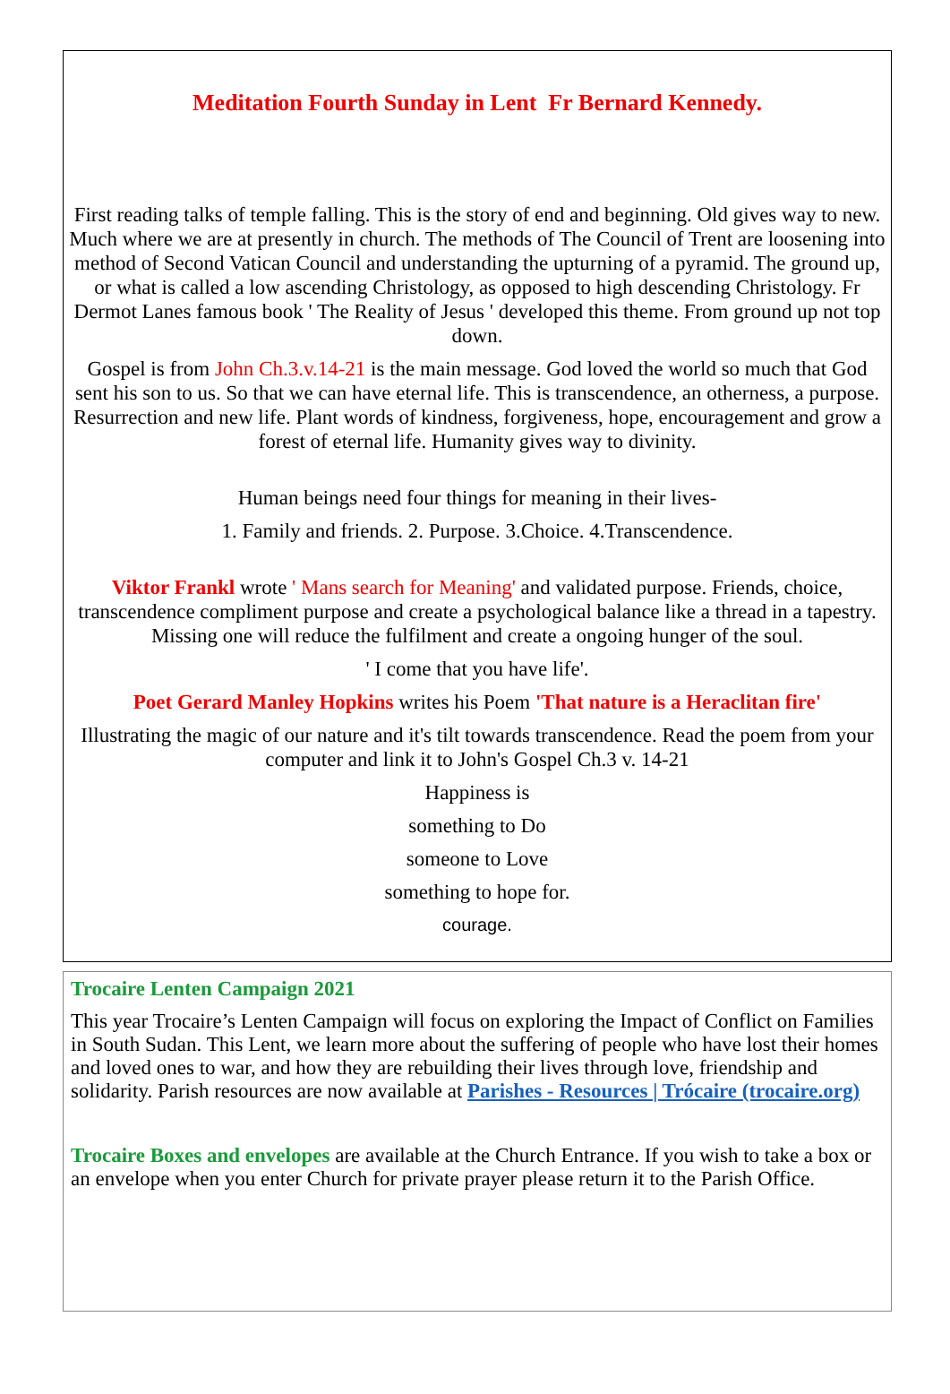Meditation Fourth Sunday in Lent Fr Bernard Kennedy.
First reading talks of temple falling. This is the story of end and beginning. Old gives way to new. Much where we are at presently in church. The methods of The Council of Trent are loosening into method of Second Vatican Council and understanding the upturning of a pyramid. The ground up, or what is called a low ascending Christology, as opposed to high descending Christology. Fr Dermot Lanes famous book ' The Reality of Jesus ' developed this theme. From ground up not top down.
Gospel is from John Ch.3.v.14-21 is the main message. God loved the world so much that God sent his son to us. So that we can have eternal life. This is transcendence, an otherness, a purpose. Resurrection and new life. Plant words of kindness, forgiveness, hope, encouragement and grow a forest of eternal life. Humanity gives way to divinity.
Human beings need four things for meaning in their lives-
1. Family and friends. 2. Purpose. 3.Choice. 4.Transcendence.
Viktor Frankl wrote ' Mans search for Meaning' and validated purpose. Friends, choice, transcendence compliment purpose and create a psychological balance like a thread in a tapestry. Missing one will reduce the fulfilment and create a ongoing hunger of the soul.
' I come that you have life'.
Poet Gerard Manley Hopkins writes his Poem 'That nature is a Heraclitan fire'
Illustrating the magic of our nature and it's tilt towards transcendence. Read the poem from your computer and link it to John's Gospel Ch.3 v. 14-21
Happiness is
something to Do
someone to Love
something to hope for.
courage.
Trocaire Lenten Campaign 2021
This year Trocaire’s Lenten Campaign will focus on exploring the Impact of Conflict on Families in South Sudan. This Lent, we learn more about the suffering of people who have lost their homes and loved ones to war, and how they are rebuilding their lives through love, friendship and solidarity. Parish resources are now available at Parishes - Resources | Trócaire (trocaire.org)
Trocaire Boxes and envelopes are available at the Church Entrance. If you wish to take a box or an envelope when you enter Church for private prayer please return it to the Parish Office.